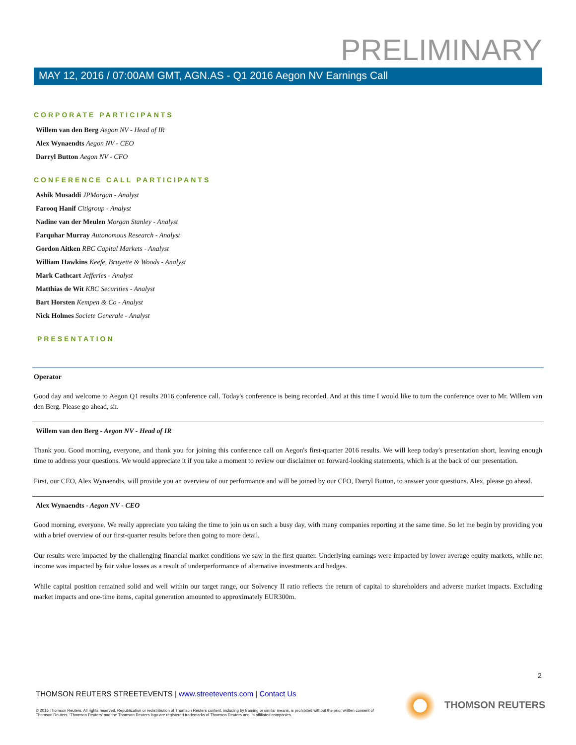PRELIMINARY
MAY 12, 2016 / 07:00AM GMT, AGN.AS - Q1 2016 Aegon NV Earnings Call
CORPORATE PARTICIPANTS
Willem van den Berg Aegon NV - Head of IR
Alex Wynaendts Aegon NV - CEO
Darryl Button Aegon NV - CFO
CONFERENCE CALL PARTICIPANTS
Ashik Musaddi JPMorgan - Analyst
Farooq Hanif Citigroup - Analyst
Nadine van der Meulen Morgan Stanley - Analyst
Farquhar Murray Autonomous Research - Analyst
Gordon Aitken RBC Capital Markets - Analyst
William Hawkins Keefe, Bruyette & Woods - Analyst
Mark Cathcart Jefferies - Analyst
Matthias de Wit KBC Securities - Analyst
Bart Horsten Kempen & Co - Analyst
Nick Holmes Societe Generale - Analyst
PRESENTATION
Operator
Good day and welcome to Aegon Q1 results 2016 conference call. Today's conference is being recorded. And at this time I would like to turn the conference over to Mr. Willem van den Berg. Please go ahead, sir.
Willem van den Berg - Aegon NV - Head of IR
Thank you. Good morning, everyone, and thank you for joining this conference call on Aegon's first-quarter 2016 results. We will keep today's presentation short, leaving enough time to address your questions. We would appreciate it if you take a moment to review our disclaimer on forward-looking statements, which is at the back of our presentation.
First, our CEO, Alex Wynaendts, will provide you an overview of our performance and will be joined by our CFO, Darryl Button, to answer your questions. Alex, please go ahead.
Alex Wynaendts - Aegon NV - CEO
Good morning, everyone. We really appreciate you taking the time to join us on such a busy day, with many companies reporting at the same time. So let me begin by providing you with a brief overview of our first-quarter results before then going to more detail.
Our results were impacted by the challenging financial market conditions we saw in the first quarter. Underlying earnings were impacted by lower average equity markets, while net income was impacted by fair value losses as a result of underperformance of alternative investments and hedges.
While capital position remained solid and well within our target range, our Solvency II ratio reflects the return of capital to shareholders and adverse market impacts. Excluding market impacts and one-time items, capital generation amounted to approximately EUR300m.
2
THOMSON REUTERS STREETEVENTS | www.streetevents.com | Contact Us
© 2016 Thomson Reuters. All rights reserved. Republication or redistribution of Thomson Reuters content, including by framing or similar means, is prohibited without the prior written consent of Thomson Reuters. 'Thomson Reuters' and the Thomson Reuters logo are registered trademarks of Thomson Reuters and its affiliated companies.
THOMSON REUTERS